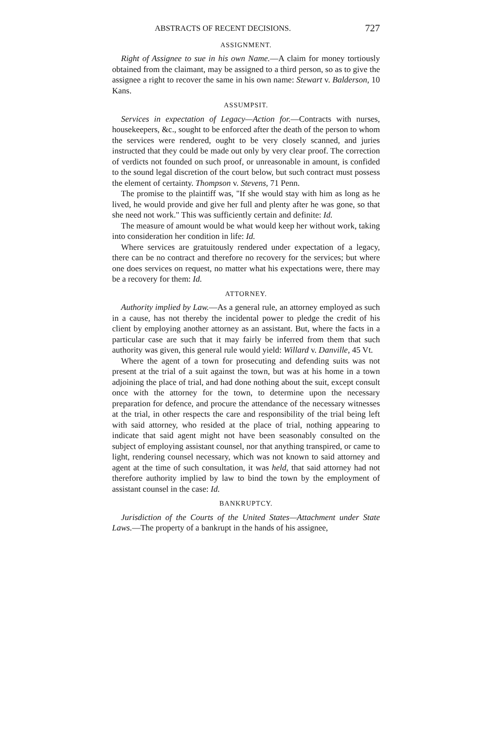ABSTRACTS OF RECENT DECISIONS. 727
ASSIGNMENT.
Right of Assignee to sue in his own Name.—A claim for money tortiously obtained from the claimant, may be assigned to a third person, so as to give the assignee a right to recover the same in his own name: Stewart v. Balderson, 10 Kans.
ASSUMPSIT.
Services in expectation of Legacy—Action for.—Contracts with nurses, housekeepers, &c., sought to be enforced after the death of the person to whom the services were rendered, ought to be very closely scanned, and juries instructed that they could be made out only by very clear proof. The correction of verdicts not founded on such proof, or unreasonable in amount, is confided to the sound legal discretion of the court below, but such contract must possess the element of certainty. Thompson v. Stevens, 71 Penn.
The promise to the plaintiff was, "If she would stay with him as long as he lived, he would provide and give her full and plenty after he was gone, so that she need not work." This was sufficiently certain and definite: Id.
The measure of amount would be what would keep her without work, taking into consideration her condition in life: Id.
Where services are gratuitously rendered under expectation of a legacy, there can be no contract and therefore no recovery for the services; but where one does services on request, no matter what his expectations were, there may be a recovery for them: Id.
ATTORNEY.
Authority implied by Law.—As a general rule, an attorney employed as such in a cause, has not thereby the incidental power to pledge the credit of his client by employing another attorney as an assistant. But, where the facts in a particular case are such that it may fairly be inferred from them that such authority was given, this general rule would yield: Willard v. Danville, 45 Vt.
Where the agent of a town for prosecuting and defending suits was not present at the trial of a suit against the town, but was at his home in a town adjoining the place of trial, and had done nothing about the suit, except consult once with the attorney for the town, to determine upon the necessary preparation for defence, and procure the attendance of the necessary witnesses at the trial, in other respects the care and responsibility of the trial being left with said attorney, who resided at the place of trial, nothing appearing to indicate that said agent might not have been seasonably consulted on the subject of employing assistant counsel, nor that anything transpired, or came to light, rendering counsel necessary, which was not known to said attorney and agent at the time of such consultation, it was held, that said attorney had not therefore authority implied by law to bind the town by the employment of assistant counsel in the case: Id.
BANKRUPTCY.
Jurisdiction of the Courts of the United States—Attachment under State Laws.—The property of a bankrupt in the hands of his assignee,